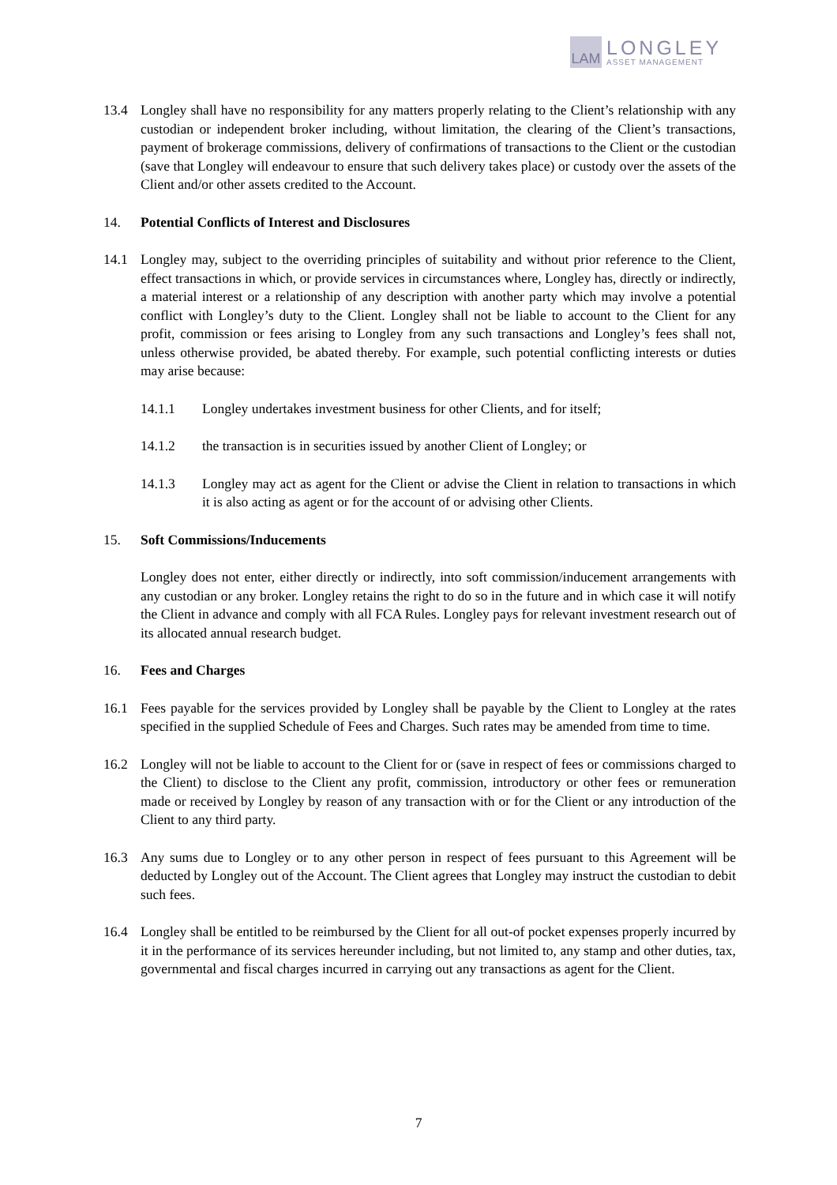LAM
LONGLEY
ASSET MANAGEMENT
13.4 Longley shall have no responsibility for any matters properly relating to the Client’s relationship with any custodian or independent broker including, without limitation, the clearing of the Client’s transactions, payment of brokerage commissions, delivery of confirmations of transactions to the Client or the custodian (save that Longley will endeavour to ensure that such delivery takes place) or custody over the assets of the Client and/or other assets credited to the Account.
14. Potential Conflicts of Interest and Disclosures
14.1 Longley may, subject to the overriding principles of suitability and without prior reference to the Client, effect transactions in which, or provide services in circumstances where, Longley has, directly or indirectly, a material interest or a relationship of any description with another party which may involve a potential conflict with Longley’s duty to the Client. Longley shall not be liable to account to the Client for any profit, commission or fees arising to Longley from any such transactions and Longley’s fees shall not, unless otherwise provided, be abated thereby. For example, such potential conflicting interests or duties may arise because:
14.1.1 Longley undertakes investment business for other Clients, and for itself;
14.1.2 the transaction is in securities issued by another Client of Longley; or
14.1.3 Longley may act as agent for the Client or advise the Client in relation to transactions in which it is also acting as agent or for the account of or advising other Clients.
15. Soft Commissions/Inducements
Longley does not enter, either directly or indirectly, into soft commission/inducement arrangements with any custodian or any broker. Longley retains the right to do so in the future and in which case it will notify the Client in advance and comply with all FCA Rules. Longley pays for relevant investment research out of its allocated annual research budget.
16. Fees and Charges
16.1 Fees payable for the services provided by Longley shall be payable by the Client to Longley at the rates specified in the supplied Schedule of Fees and Charges. Such rates may be amended from time to time.
16.2 Longley will not be liable to account to the Client for or (save in respect of fees or commissions charged to the Client) to disclose to the Client any profit, commission, introductory or other fees or remuneration made or received by Longley by reason of any transaction with or for the Client or any introduction of the Client to any third party.
16.3 Any sums due to Longley or to any other person in respect of fees pursuant to this Agreement will be deducted by Longley out of the Account. The Client agrees that Longley may instruct the custodian to debit such fees.
16.4 Longley shall be entitled to be reimbursed by the Client for all out-of pocket expenses properly incurred by it in the performance of its services hereunder including, but not limited to, any stamp and other duties, tax, governmental and fiscal charges incurred in carrying out any transactions as agent for the Client.
7